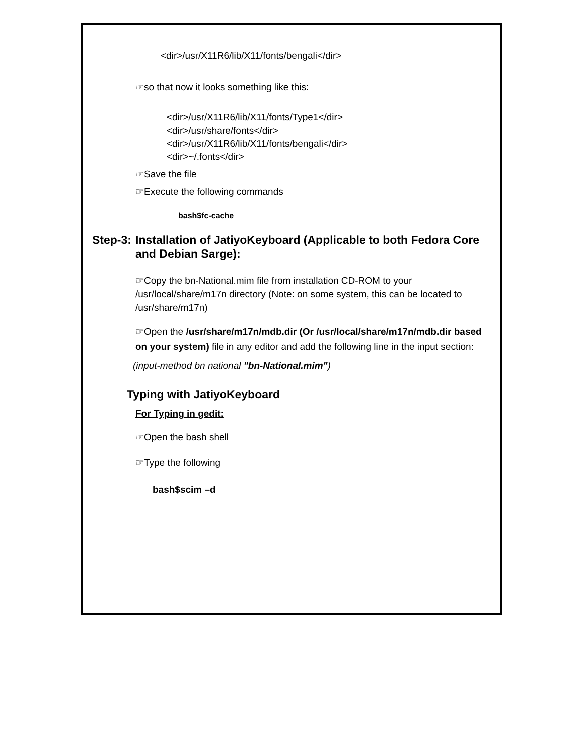<dir>/usr/X11R6/lib/X11/fonts/bengali</dir>
☞so that now it looks something like this:
<dir>/usr/X11R6/lib/X11/fonts/Type1</dir>
<dir>/usr/share/fonts</dir>
<dir>/usr/X11R6/lib/X11/fonts/bengali</dir>
<dir>~/.fonts</dir>
☞Save the file
☞Execute the following commands
bash$fc-cache
Step-3: Installation of JatiyoKeyboard (Applicable to both Fedora Core and Debian Sarge):
☞Copy the bn-National.mim file from installation CD-ROM to your /usr/local/share/m17n directory (Note: on some system, this can be located to /usr/share/m17n)
☞Open the /usr/share/m17n/mdb.dir (Or /usr/local/share/m17n/mdb.dir based on your system) file in any editor and add the following line in the input section:
(input-method bn national "bn-National.mim")
Typing with JatiyoKeyboard
For Typing in gedit:
☞Open the bash shell
☞Type the following
bash$scim –d